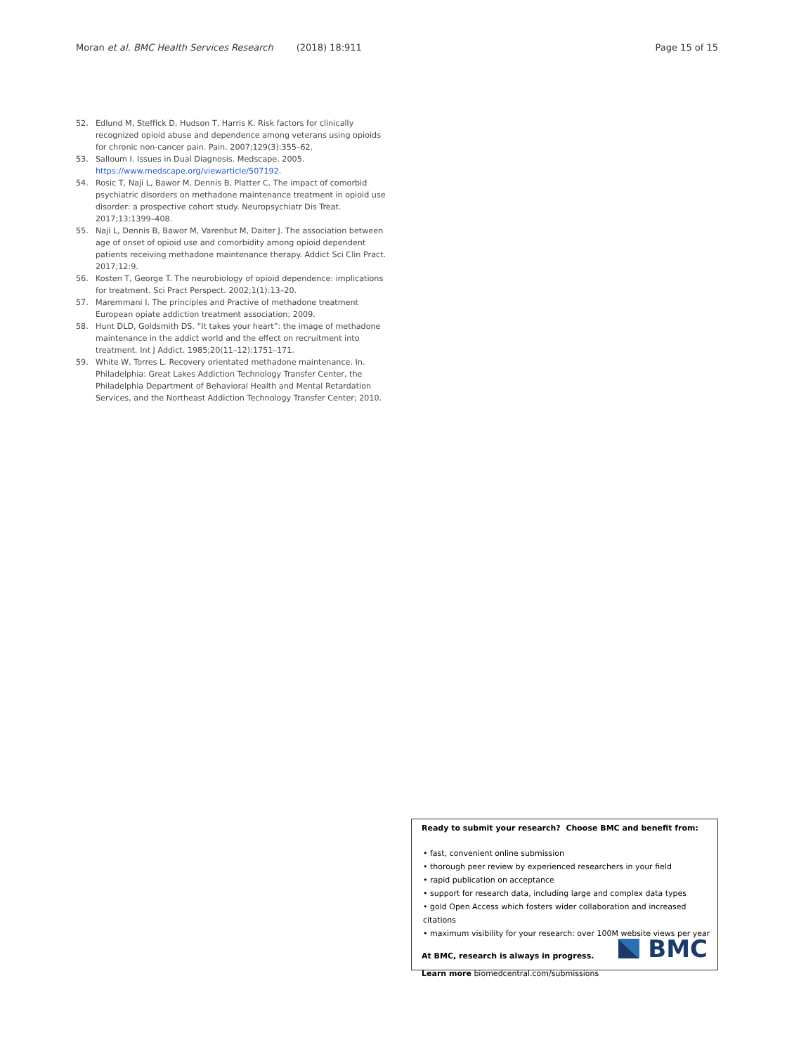Moran et al. BMC Health Services Research (2018) 18:911 Page 15 of 15
52. Edlund M, Steffick D, Hudson T, Harris K. Risk factors for clinically recognized opioid abuse and dependence among veterans using opioids for chronic non-cancer pain. Pain. 2007;129(3):355–62.
53. Salloum I. Issues in Dual Diagnosis. Medscape. 2005. https://www.medscape.org/viewarticle/507192.
54. Rosic T, Naji L, Bawor M, Dennis B, Platter C. The impact of comorbid psychiatric disorders on methadone maintenance treatment in opioid use disorder: a prospective cohort study. Neuropsychiatr Dis Treat. 2017;13:1399–408.
55. Naji L, Dennis B, Bawor M, Varenbut M, Daiter J. The association between age of onset of opioid use and comorbidity among opioid dependent patients receiving methadone maintenance therapy. Addict Sci Clin Pract. 2017;12:9.
56. Kosten T, George T. The neurobiology of opioid dependence: implications for treatment. Sci Pract Perspect. 2002;1(1):13–20.
57. Maremmani I. The principles and Practive of methadone treatment European opiate addiction treatment association; 2009.
58. Hunt DLD, Goldsmith DS. “It takes your heart”: the image of methadone maintenance in the addict world and the effect on recruitment into treatment. Int J Addict. 1985;20(11–12):1751–171.
59. White W, Torres L. Recovery orientated methadone maintenance. In. Philadelphia: Great Lakes Addiction Technology Transfer Center, the Philadelphia Department of Behavioral Health and Mental Retardation Services, and the Northeast Addiction Technology Transfer Center; 2010.
Ready to submit your research? Choose BMC and benefit from:
• fast, convenient online submission
• thorough peer review by experienced researchers in your field
• rapid publication on acceptance
• support for research data, including large and complex data types
• gold Open Access which fosters wider collaboration and increased citations
• maximum visibility for your research: over 100M website views per year
At BMC, research is always in progress.
Learn more biomedcentral.com/submissions
BMC